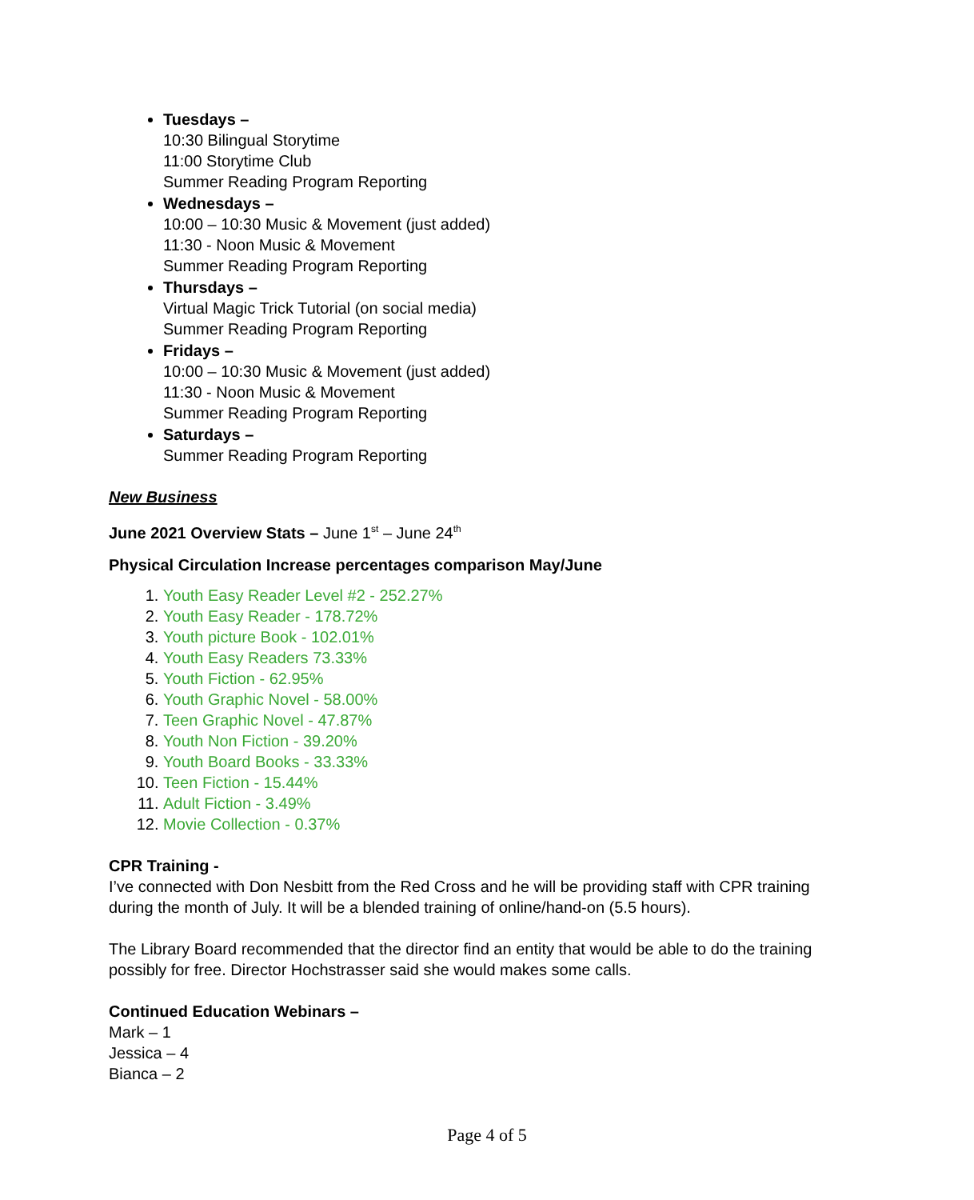Tuesdays –
10:30 Bilingual Storytime
11:00 Storytime Club
Summer Reading Program Reporting
Wednesdays –
10:00 – 10:30 Music & Movement (just added)
11:30 - Noon Music & Movement
Summer Reading Program Reporting
Thursdays –
Virtual Magic Trick Tutorial (on social media)
Summer Reading Program Reporting
Fridays –
10:00 – 10:30 Music & Movement (just added)
11:30 - Noon Music & Movement
Summer Reading Program Reporting
Saturdays –
Summer Reading Program Reporting
New Business
June 2021 Overview Stats – June 1<sup>st</sup> – June 24<sup>th</sup>
Physical Circulation Increase percentages comparison May/June
1. Youth Easy Reader Level #2 - 252.27%
2. Youth Easy Reader - 178.72%
3. Youth picture Book - 102.01%
4. Youth Easy Readers 73.33%
5. Youth Fiction - 62.95%
6. Youth Graphic Novel - 58.00%
7. Teen Graphic Novel - 47.87%
8. Youth Non Fiction - 39.20%
9. Youth Board Books - 33.33%
10. Teen Fiction - 15.44%
11. Adult Fiction - 3.49%
12. Movie Collection - 0.37%
CPR Training -
I’ve connected with Don Nesbitt from the Red Cross and he will be providing staff with CPR training during the month of July. It will be a blended training of online/hand-on (5.5 hours).
The Library Board recommended that the director find an entity that would be able to do the training possibly for free. Director Hochstrasser said she would makes some calls.
Continued Education Webinars –
Mark – 1
Jessica – 4
Bianca – 2
Page 4 of 5